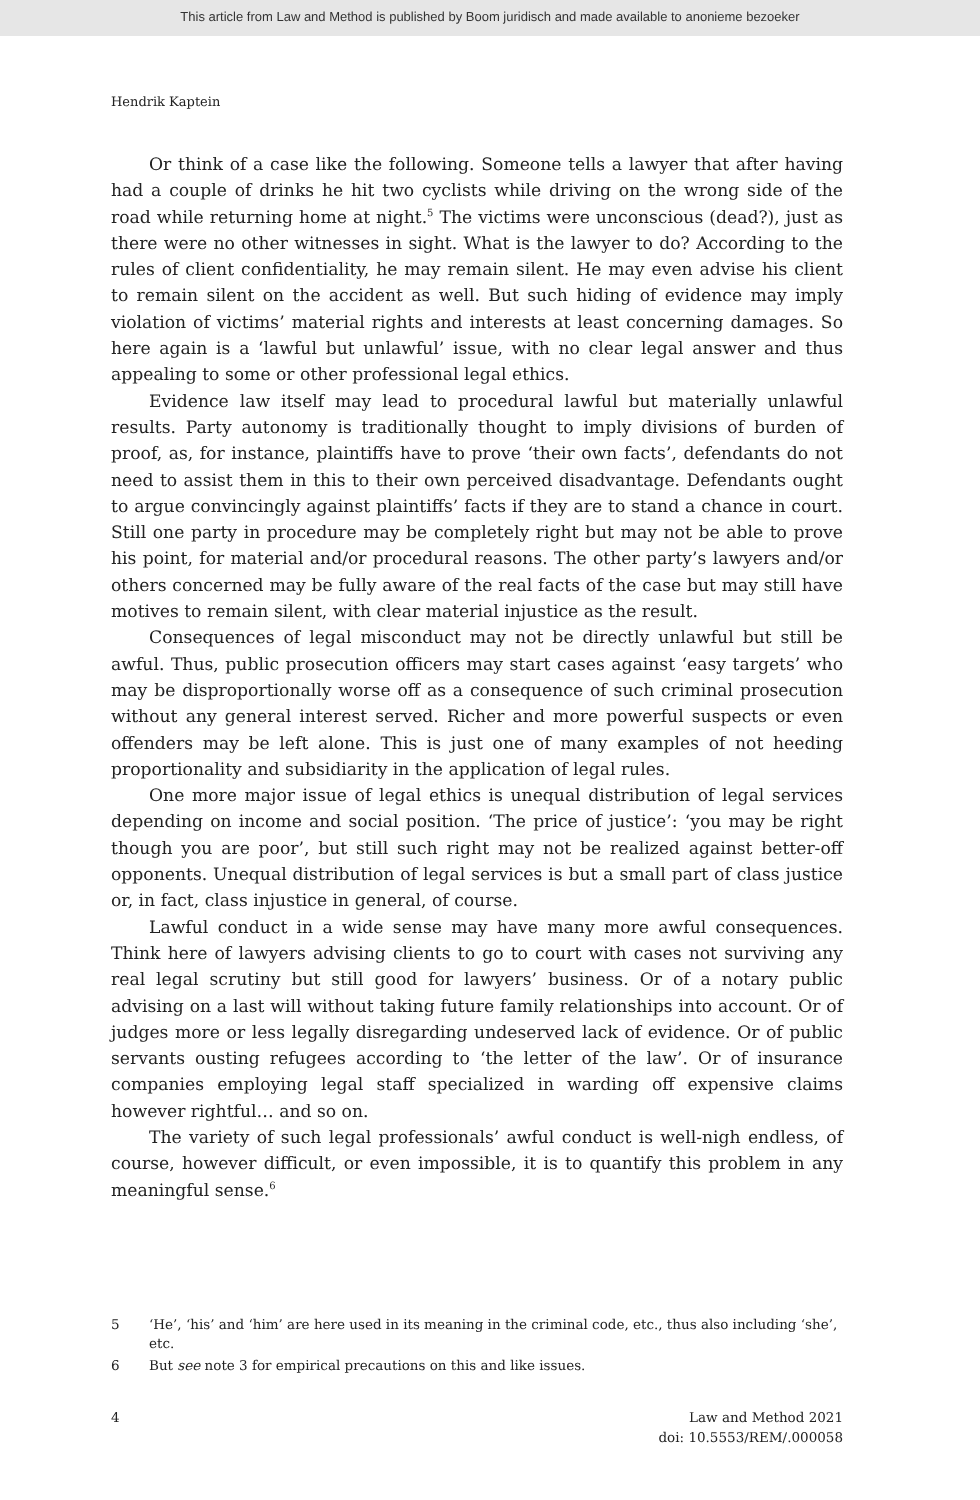This article from Law and Method is published by Boom juridisch and made available to anonieme bezoeker
Hendrik Kaptein
Or think of a case like the following. Someone tells a lawyer that after having had a couple of drinks he hit two cyclists while driving on the wrong side of the road while returning home at night.<sup>5</sup> The victims were unconscious (dead?), just as there were no other witnesses in sight. What is the lawyer to do? According to the rules of client confidentiality, he may remain silent. He may even advise his client to remain silent on the accident as well. But such hiding of evidence may imply violation of victims’ material rights and interests at least concerning damages. So here again is a ‘lawful but unlawful’ issue, with no clear legal answer and thus appealing to some or other professional legal ethics.
Evidence law itself may lead to procedural lawful but materially unlawful results. Party autonomy is traditionally thought to imply divisions of burden of proof, as, for instance, plaintiffs have to prove ‘their own facts’, defendants do not need to assist them in this to their own perceived disadvantage. Defendants ought to argue convincingly against plaintiffs’ facts if they are to stand a chance in court. Still one party in procedure may be completely right but may not be able to prove his point, for material and/or procedural reasons. The other party’s lawyers and/or others concerned may be fully aware of the real facts of the case but may still have motives to remain silent, with clear material injustice as the result.
Consequences of legal misconduct may not be directly unlawful but still be awful. Thus, public prosecution officers may start cases against ‘easy targets’ who may be disproportionally worse off as a consequence of such criminal prosecution without any general interest served. Richer and more powerful suspects or even offenders may be left alone. This is just one of many examples of not heeding proportionality and subsidiarity in the application of legal rules.
One more major issue of legal ethics is unequal distribution of legal services depending on income and social position. ‘The price of justice’: ‘you may be right though you are poor’, but still such right may not be realized against better-off opponents. Unequal distribution of legal services is but a small part of class justice or, in fact, class injustice in general, of course.
Lawful conduct in a wide sense may have many more awful consequences. Think here of lawyers advising clients to go to court with cases not surviving any real legal scrutiny but still good for lawyers’ business. Or of a notary public advising on a last will without taking future family relationships into account. Or of judges more or less legally disregarding undeserved lack of evidence. Or of public servants ousting refugees according to ‘the letter of the law’. Or of insurance companies employing legal staff specialized in warding off expensive claims however rightful… and so on.
The variety of such legal professionals’ awful conduct is well-nigh endless, of course, however difficult, or even impossible, it is to quantify this problem in any meaningful sense.<sup>6</sup>
5 ‘He’, ‘his’ and ‘him’ are here used in its meaning in the criminal code, etc., thus also including ‘she’, etc.
6 But see note 3 for empirical precautions on this and like issues.
4 Law and Method 2021
doi: 10.5553/REM/.000058